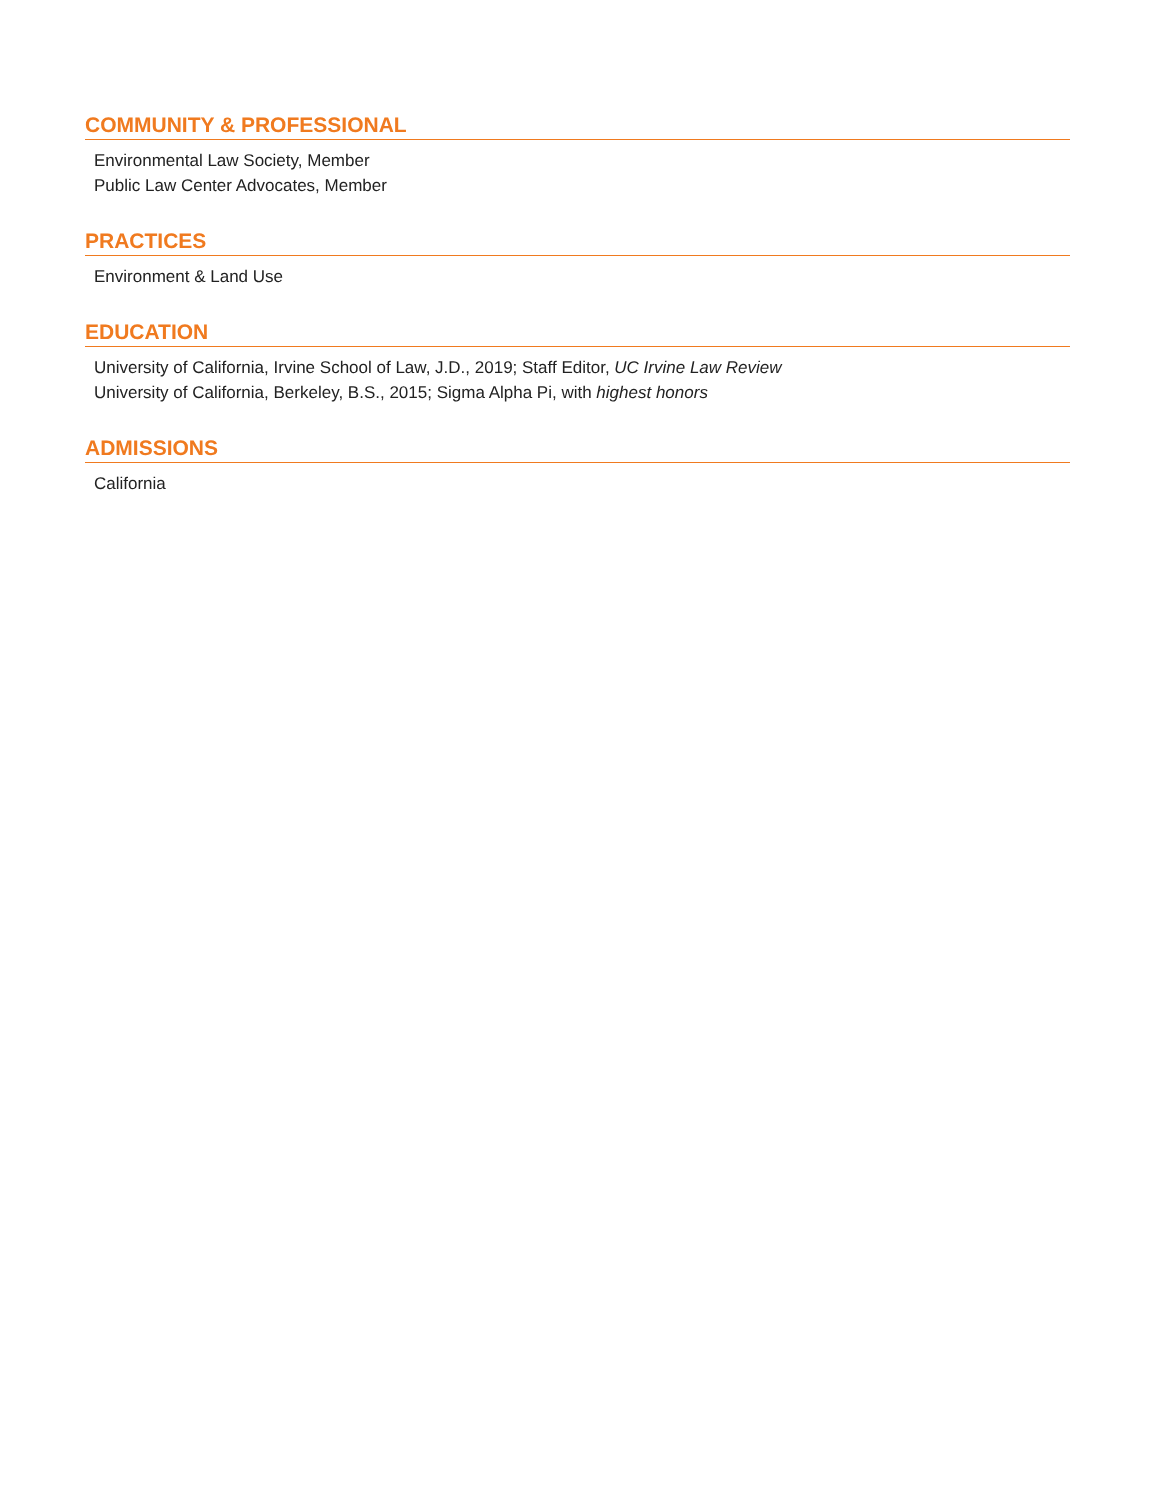COMMUNITY & PROFESSIONAL
Environmental Law Society, Member
Public Law Center Advocates, Member
PRACTICES
Environment & Land Use
EDUCATION
University of California, Irvine School of Law, J.D., 2019; Staff Editor, UC Irvine Law Review
University of California, Berkeley, B.S., 2015; Sigma Alpha Pi, with highest honors
ADMISSIONS
California